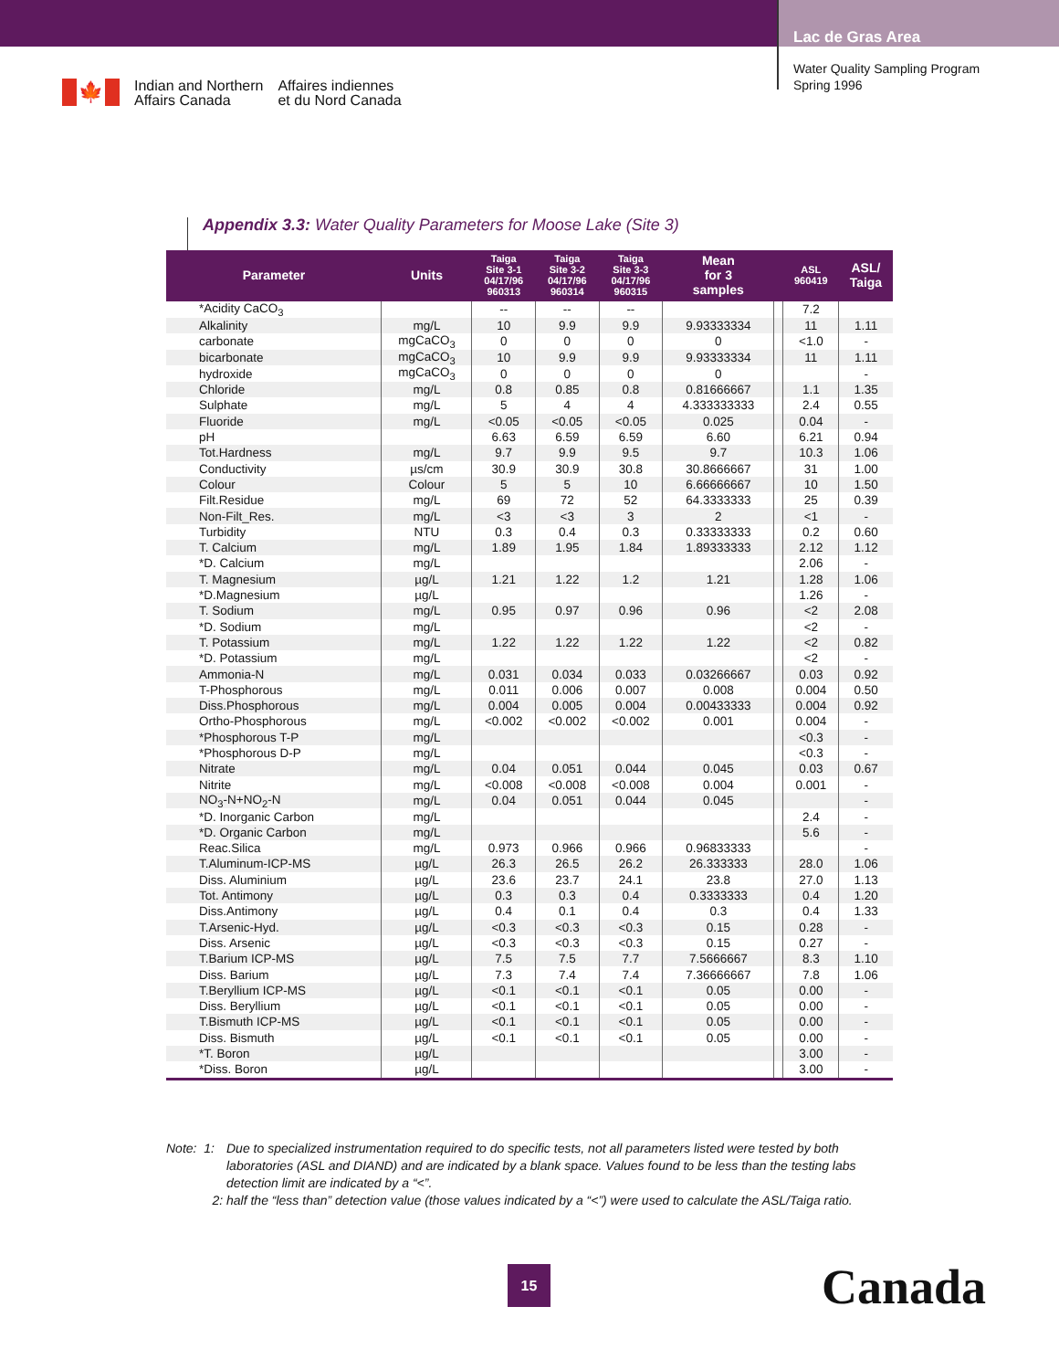Lac de Gras Area
Water Quality Sampling Program
Spring 1996
🍁
Indian and Northern
Affairs Canada
Affaires indiennes
et du Nord Canada
Appendix 3.3: Water Quality Parameters for Moose Lake (Site 3)
| Parameter | Units | Taiga Site 3-1 04/17/96 960313 | Taiga Site 3-2 04/17/96 960314 | Taiga Site 3-3 04/17/96 960315 | Mean for 3 samples | | ASL 960419 | ASL/ Taiga |
| --- | --- | --- | --- | --- | --- | --- | --- | --- |
| *Acidity CaCO<sub>3</sub> | | -- | -- | -- | | | 7.2 | |
| Alkalinity | mg/L | 10 | 9.9 | 9.9 | 9.93333334 | | 11 | 1.11 |
| carbonate | mgCaCO<sub>3</sub> | 0 | 0 | 0 | 0 | | <1.0 | - |
| bicarbonate | mgCaCO<sub>3</sub> | 10 | 9.9 | 9.9 | 9.93333334 | | 11 | 1.11 |
| hydroxide | mgCaCO<sub>3</sub> | 0 | 0 | 0 | 0 | | | - |
| Chloride | mg/L | 0.8 | 0.85 | 0.8 | 0.81666667 | | 1.1 | 1.35 |
| Sulphate | mg/L | 5 | 4 | 4 | 4.333333333 | | 2.4 | 0.55 |
| Fluoride | mg/L | <0.05 | <0.05 | <0.05 | 0.025 | | 0.04 | - |
| pH | | 6.63 | 6.59 | 6.59 | 6.60 | | 6.21 | 0.94 |
| Tot.Hardness | mg/L | 9.7 | 9.9 | 9.5 | 9.7 | | 10.3 | 1.06 |
| Conductivity | µs/cm | 30.9 | 30.9 | 30.8 | 30.8666667 | | 31 | 1.00 |
| Colour | Colour | 5 | 5 | 10 | 6.66666667 | | 10 | 1.50 |
| Filt.Residue | mg/L | 69 | 72 | 52 | 64.3333333 | | 25 | 0.39 |
| Non-Filt_Res. | mg/L | <3 | <3 | 3 | 2 | | <1 | - |
| Turbidity | NTU | 0.3 | 0.4 | 0.3 | 0.33333333 | | 0.2 | 0.60 |
| T. Calcium | mg/L | 1.89 | 1.95 | 1.84 | 1.89333333 | | 2.12 | 1.12 |
| *D. Calcium | mg/L | | | | | | 2.06 | - |
| T. Magnesium | µg/L | 1.21 | 1.22 | 1.2 | 1.21 | | 1.28 | 1.06 |
| *D.Magnesium | µg/L | | | | | | 1.26 | - |
| T. Sodium | mg/L | 0.95 | 0.97 | 0.96 | 0.96 | | <2 | 2.08 |
| *D. Sodium | mg/L | | | | | | <2 | - |
| T. Potassium | mg/L | 1.22 | 1.22 | 1.22 | 1.22 | | <2 | 0.82 |
| *D. Potassium | mg/L | | | | | | <2 | - |
| Ammonia-N | mg/L | 0.031 | 0.034 | 0.033 | 0.03266667 | | 0.03 | 0.92 |
| T-Phosphorous | mg/L | 0.011 | 0.006 | 0.007 | 0.008 | | 0.004 | 0.50 |
| Diss.Phosphorous | mg/L | 0.004 | 0.005 | 0.004 | 0.00433333 | | 0.004 | 0.92 |
| Ortho-Phosphorous | mg/L | <0.002 | <0.002 | <0.002 | 0.001 | | 0.004 | - |
| *Phosphorous T-P | mg/L | | | | | | <0.3 | - |
| *Phosphorous D-P | mg/L | | | | | | <0.3 | - |
| Nitrate | mg/L | 0.04 | 0.051 | 0.044 | 0.045 | | 0.03 | 0.67 |
| Nitrite | mg/L | <0.008 | <0.008 | <0.008 | 0.004 | | 0.001 | - |
| NO<sub>3</sub>-N+NO<sub>2</sub>-N | mg/L | 0.04 | 0.051 | 0.044 | 0.045 | | | - |
| *D. Inorganic Carbon | mg/L | | | | | | 2.4 | - |
| *D. Organic Carbon | mg/L | | | | | | 5.6 | - |
| Reac.Silica | mg/L | 0.973 | 0.966 | 0.966 | 0.96833333 | | | - |
| T.Aluminum-ICP-MS | µg/L | 26.3 | 26.5 | 26.2 | 26.333333 | | 28.0 | 1.06 |
| Diss. Aluminium | µg/L | 23.6 | 23.7 | 24.1 | 23.8 | | 27.0 | 1.13 |
| Tot. Antimony | µg/L | 0.3 | 0.3 | 0.4 | 0.3333333 | | 0.4 | 1.20 |
| Diss.Antimony | µg/L | 0.4 | 0.1 | 0.4 | 0.3 | | 0.4 | 1.33 |
| T.Arsenic-Hyd. | µg/L | <0.3 | <0.3 | <0.3 | 0.15 | | 0.28 | - |
| Diss. Arsenic | µg/L | <0.3 | <0.3 | <0.3 | 0.15 | | 0.27 | - |
| T.Barium ICP-MS | µg/L | 7.5 | 7.5 | 7.7 | 7.5666667 | | 8.3 | 1.10 |
| Diss. Barium | µg/L | 7.3 | 7.4 | 7.4 | 7.36666667 | | 7.8 | 1.06 |
| T.Beryllium ICP-MS | µg/L | <0.1 | <0.1 | <0.1 | 0.05 | | 0.00 | - |
| Diss. Beryllium | µg/L | <0.1 | <0.1 | <0.1 | 0.05 | | 0.00 | - |
| T.Bismuth ICP-MS | µg/L | <0.1 | <0.1 | <0.1 | 0.05 | | 0.00 | - |
| Diss. Bismuth | µg/L | <0.1 | <0.1 | <0.1 | 0.05 | | 0.00 | - |
| *T. Boron | µg/L | | | | | | 3.00 | - |
| *Diss. Boron | µg/L | | | | | | 3.00 | - |
Note: 1: Due to specialized instrumentation required to do specific tests, not all parameters listed were tested by both laboratories (ASL and DIAND) and are indicated by a blank space. Values found to be less than the testing labs detection limit are indicated by a “<”.
2: half the “less than” detection value (those values indicated by a “<”) were used to calculate the ASL/Taiga ratio.
15 Canada